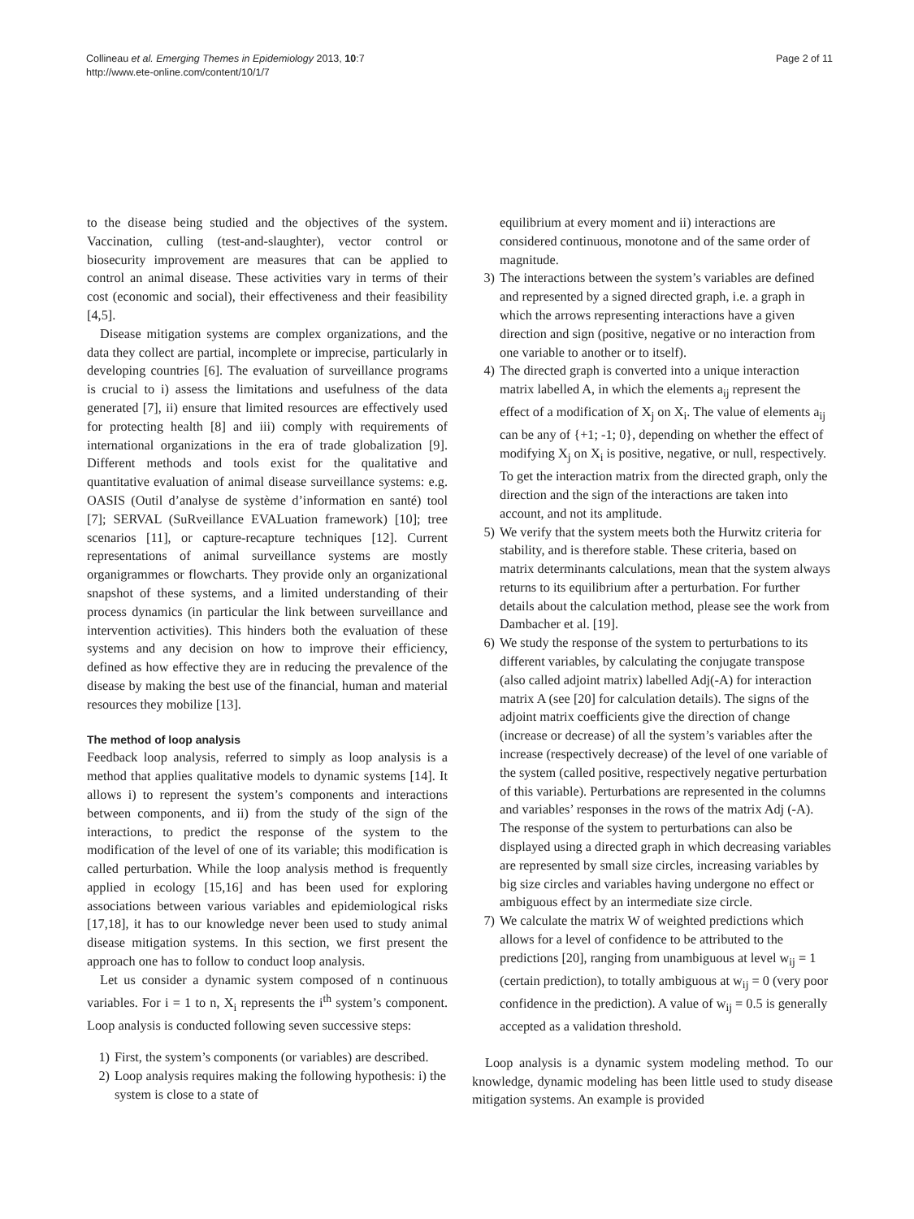Collineau et al. Emerging Themes in Epidemiology 2013, 10:7
http://www.ete-online.com/content/10/1/7
Page 2 of 11
to the disease being studied and the objectives of the system. Vaccination, culling (test-and-slaughter), vector control or biosecurity improvement are measures that can be applied to control an animal disease. These activities vary in terms of their cost (economic and social), their effectiveness and their feasibility [4,5].
Disease mitigation systems are complex organizations, and the data they collect are partial, incomplete or imprecise, particularly in developing countries [6]. The evaluation of surveillance programs is crucial to i) assess the limitations and usefulness of the data generated [7], ii) ensure that limited resources are effectively used for protecting health [8] and iii) comply with requirements of international organizations in the era of trade globalization [9]. Different methods and tools exist for the qualitative and quantitative evaluation of animal disease surveillance systems: e.g. OASIS (Outil d’analyse de système d’information en santé) tool [7]; SERVAL (SuRveillance EVALuation framework) [10]; tree scenarios [11], or capture-recapture techniques [12]. Current representations of animal surveillance systems are mostly organigrammes or flowcharts. They provide only an organizational snapshot of these systems, and a limited understanding of their process dynamics (in particular the link between surveillance and intervention activities). This hinders both the evaluation of these systems and any decision on how to improve their efficiency, defined as how effective they are in reducing the prevalence of the disease by making the best use of the financial, human and material resources they mobilize [13].
The method of loop analysis
Feedback loop analysis, referred to simply as loop analysis is a method that applies qualitative models to dynamic systems [14]. It allows i) to represent the system’s components and interactions between components, and ii) from the study of the sign of the interactions, to predict the response of the system to the modification of the level of one of its variable; this modification is called perturbation. While the loop analysis method is frequently applied in ecology [15,16] and has been used for exploring associations between various variables and epidemiological risks [17,18], it has to our knowledge never been used to study animal disease mitigation systems. In this section, we first present the approach one has to follow to conduct loop analysis.
Let us consider a dynamic system composed of n continuous variables. For i = 1 to n, X<sub>i</sub> represents the i<sup>th</sup> system’s component. Loop analysis is conducted following seven successive steps:
1) First, the system’s components (or variables) are described.
2) Loop analysis requires making the following hypothesis: i) the system is close to a state of
equilibrium at every moment and ii) interactions are considered continuous, monotone and of the same order of magnitude.
3) The interactions between the system’s variables are defined and represented by a signed directed graph, i.e. a graph in which the arrows representing interactions have a given direction and sign (positive, negative or no interaction from one variable to another or to itself).
4) The directed graph is converted into a unique interaction matrix labelled A, in which the elements a<sub>ij</sub> represent the effect of a modification of X<sub>j</sub> on X<sub>i</sub>. The value of elements a<sub>ij</sub> can be any of {+1; -1; 0}, depending on whether the effect of modifying X<sub>j</sub> on X<sub>i</sub> is positive, negative, or null, respectively. To get the interaction matrix from the directed graph, only the direction and the sign of the interactions are taken into account, and not its amplitude.
5) We verify that the system meets both the Hurwitz criteria for stability, and is therefore stable. These criteria, based on matrix determinants calculations, mean that the system always returns to its equilibrium after a perturbation. For further details about the calculation method, please see the work from Dambacher et al. [19].
6) We study the response of the system to perturbations to its different variables, by calculating the conjugate transpose (also called adjoint matrix) labelled Adj(-A) for interaction matrix A (see [20] for calculation details). The signs of the adjoint matrix coefficients give the direction of change (increase or decrease) of all the system’s variables after the increase (respectively decrease) of the level of one variable of the system (called positive, respectively negative perturbation of this variable). Perturbations are represented in the columns and variables’ responses in the rows of the matrix Adj (-A). The response of the system to perturbations can also be displayed using a directed graph in which decreasing variables are represented by small size circles, increasing variables by big size circles and variables having undergone no effect or ambiguous effect by an intermediate size circle.
7) We calculate the matrix W of weighted predictions which allows for a level of confidence to be attributed to the predictions [20], ranging from unambiguous at level w<sub>ij</sub> = 1 (certain prediction), to totally ambiguous at w<sub>ij</sub> = 0 (very poor confidence in the prediction). A value of w<sub>ij</sub> = 0.5 is generally accepted as a validation threshold.
Loop analysis is a dynamic system modeling method. To our knowledge, dynamic modeling has been little used to study disease mitigation systems. An example is provided